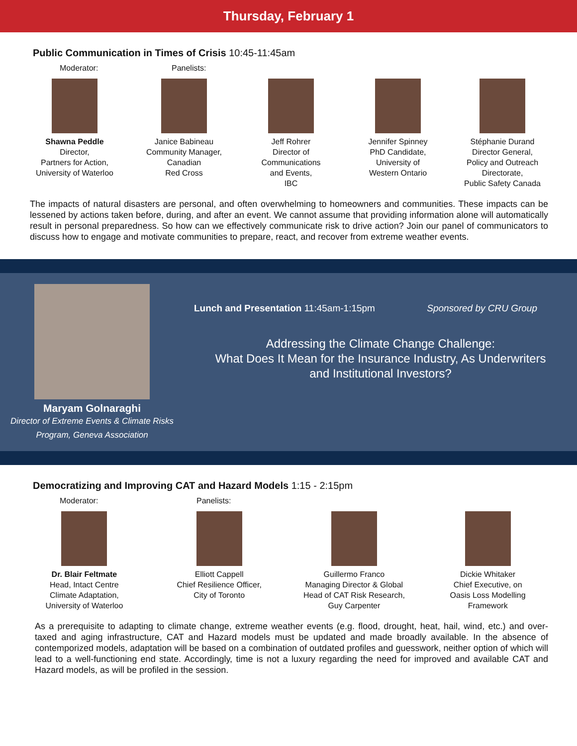Thursday, February 1
Public Communication in Times of Crisis 10:45-11:45am
Moderator: Panelists:
Shawna Peddle
Director,
Partners for Action,
University of Waterloo
Janice Babineau
Community Manager,
Canadian
Red Cross
Jeff Rohrer
Director of
Communications
and Events,
IBC
Jennifer Spinney
PhD Candidate,
University of
Western Ontario
Stéphanie Durand
Director General,
Policy and Outreach
Directorate,
Public Safety Canada
The impacts of natural disasters are personal, and often overwhelming to homeowners and communities. These impacts can be lessened by actions taken before, during, and after an event. We cannot assume that providing information alone will automatically result in personal preparedness. So how can we effectively communicate risk to drive action? Join our panel of communicators to discuss how to engage and motivate communities to prepare, react, and recover from extreme weather events.
Maryam Golnaraghi
Director of Extreme Events & Climate Risks
Program, Geneva Association
Lunch and Presentation 11:45am-1:15pm Sponsored by CRU Group
Addressing the Climate Change Challenge:
What Does It Mean for the Insurance Industry, As Underwriters
and Institutional Investors?
Democratizing and Improving CAT and Hazard Models 1:15 - 2:15pm
Moderator: Panelists:
Dr. Blair Feltmate
Head, Intact Centre
Climate Adaptation,
University of Waterloo
Elliott Cappell
Chief Resilience Officer,
City of Toronto
Guillermo Franco
Managing Director & Global
Head of CAT Risk Research,
Guy Carpenter
Dickie Whitaker
Chief Executive, on
Oasis Loss Modelling
Framework
As a prerequisite to adapting to climate change, extreme weather events (e.g. flood, drought, heat, hail, wind, etc.) and over-taxed and aging infrastructure, CAT and Hazard models must be updated and made broadly available. In the absence of contemporized models, adaptation will be based on a combination of outdated profiles and guesswork, neither option of which will lead to a well-functioning end state. Accordingly, time is not a luxury regarding the need for improved and available CAT and Hazard models, as will be profiled in the session.